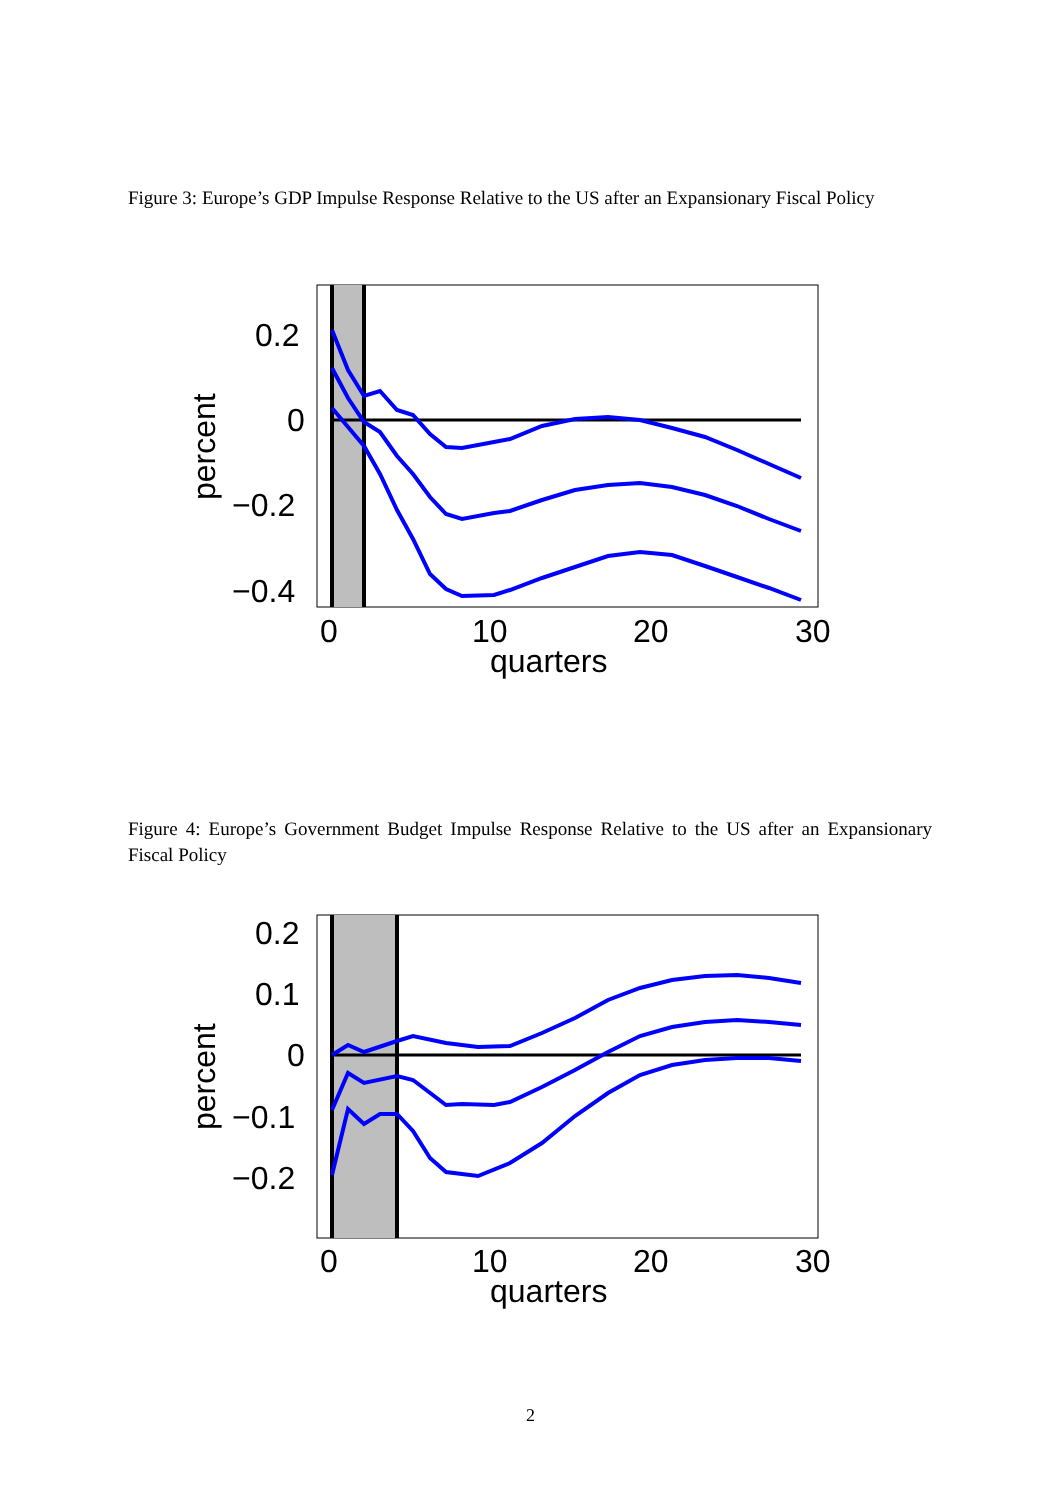Figure 3: Europe’s GDP Impulse Response Relative to the US after an Expansionary Fiscal Policy
0.2
0
−0.2
−0.4
0
10
20
30
quarters
percent
Figure 4: Europe’s Government Budget Impulse Response Relative to the US after an Expansionary Fiscal Policy
0.2
0.1
0
−0.1
−0.2
0
10
20
30
quarters
percent
2